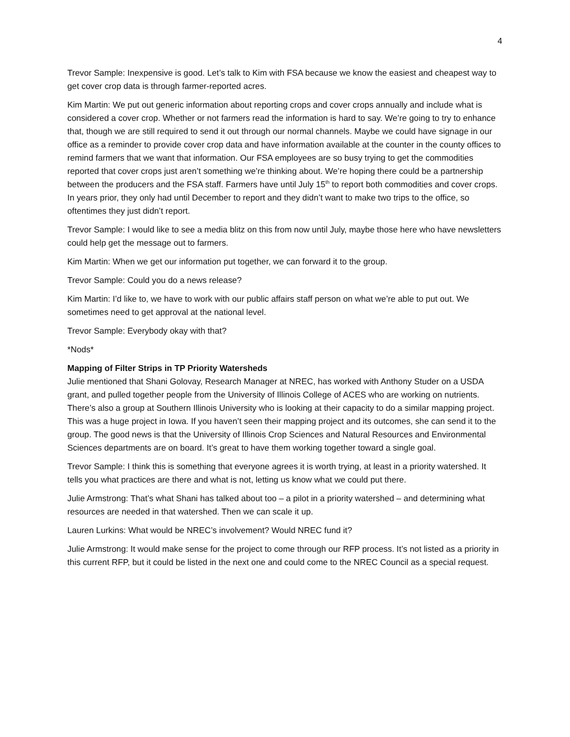4
Trevor Sample: Inexpensive is good. Let’s talk to Kim with FSA because we know the easiest and cheapest way to get cover crop data is through farmer-reported acres.
Kim Martin: We put out generic information about reporting crops and cover crops annually and include what is considered a cover crop. Whether or not farmers read the information is hard to say. We’re going to try to enhance that, though we are still required to send it out through our normal channels. Maybe we could have signage in our office as a reminder to provide cover crop data and have information available at the counter in the county offices to remind farmers that we want that information. Our FSA employees are so busy trying to get the commodities reported that cover crops just aren’t something we’re thinking about. We’re hoping there could be a partnership between the producers and the FSA staff. Farmers have until July 15<sup>th</sup> to report both commodities and cover crops. In years prior, they only had until December to report and they didn’t want to make two trips to the office, so oftentimes they just didn’t report.
Trevor Sample: I would like to see a media blitz on this from now until July, maybe those here who have newsletters could help get the message out to farmers.
Kim Martin: When we get our information put together, we can forward it to the group.
Trevor Sample: Could you do a news release?
Kim Martin: I’d like to, we have to work with our public affairs staff person on what we’re able to put out. We sometimes need to get approval at the national level.
Trevor Sample: Everybody okay with that?
*Nods*
Mapping of Filter Strips in TP Priority Watersheds
Julie mentioned that Shani Golovay, Research Manager at NREC, has worked with Anthony Studer on a USDA grant, and pulled together people from the University of Illinois College of ACES who are working on nutrients. There’s also a group at Southern Illinois University who is looking at their capacity to do a similar mapping project. This was a huge project in Iowa. If you haven’t seen their mapping project and its outcomes, she can send it to the group. The good news is that the University of Illinois Crop Sciences and Natural Resources and Environmental Sciences departments are on board. It’s great to have them working together toward a single goal.
Trevor Sample: I think this is something that everyone agrees it is worth trying, at least in a priority watershed. It tells you what practices are there and what is not, letting us know what we could put there.
Julie Armstrong: That’s what Shani has talked about too – a pilot in a priority watershed – and determining what resources are needed in that watershed. Then we can scale it up.
Lauren Lurkins: What would be NREC’s involvement? Would NREC fund it?
Julie Armstrong: It would make sense for the project to come through our RFP process. It’s not listed as a priority in this current RFP, but it could be listed in the next one and could come to the NREC Council as a special request.